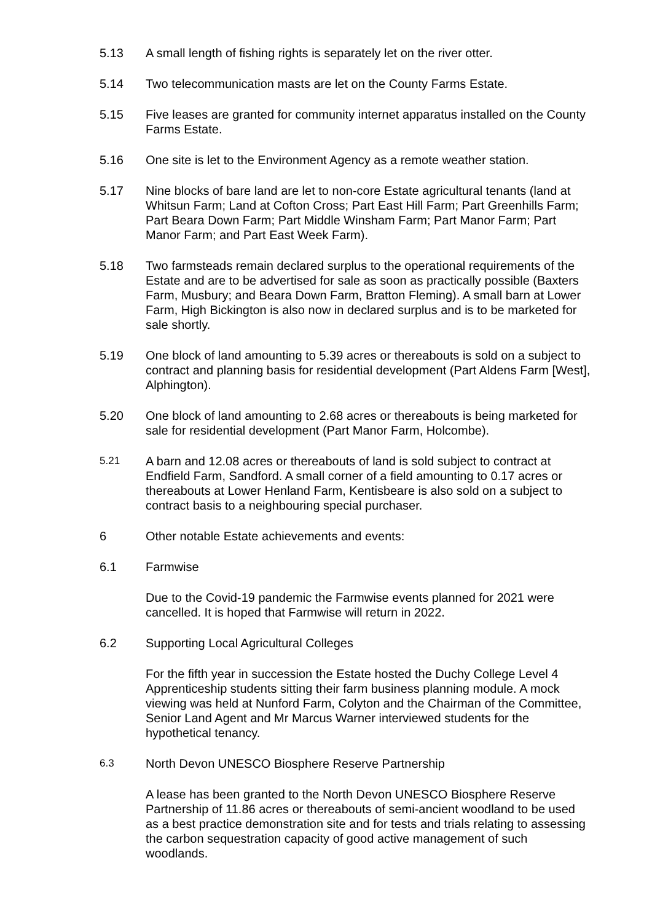5.13 A small length of fishing rights is separately let on the river otter.
5.14 Two telecommunication masts are let on the County Farms Estate.
5.15 Five leases are granted for community internet apparatus installed on the County Farms Estate.
5.16 One site is let to the Environment Agency as a remote weather station.
5.17 Nine blocks of bare land are let to non-core Estate agricultural tenants (land at Whitsun Farm; Land at Cofton Cross; Part East Hill Farm; Part Greenhills Farm; Part Beara Down Farm; Part Middle Winsham Farm; Part Manor Farm; Part Manor Farm; and Part East Week Farm).
5.18 Two farmsteads remain declared surplus to the operational requirements of the Estate and are to be advertised for sale as soon as practically possible (Baxters Farm, Musbury; and Beara Down Farm, Bratton Fleming). A small barn at Lower Farm, High Bickington is also now in declared surplus and is to be marketed for sale shortly.
5.19 One block of land amounting to 5.39 acres or thereabouts is sold on a subject to contract and planning basis for residential development (Part Aldens Farm [West], Alphington).
5.20 One block of land amounting to 2.68 acres or thereabouts is being marketed for sale for residential development (Part Manor Farm, Holcombe).
5.21
A barn and 12.08 acres or thereabouts of land is sold subject to contract at Endfield Farm, Sandford. A small corner of a field amounting to 0.17 acres or thereabouts at Lower Henland Farm, Kentisbeare is also sold on a subject to contract basis to a neighbouring special purchaser.
6 Other notable Estate achievements and events:
6.1 Farmwise
Due to the Covid-19 pandemic the Farmwise events planned for 2021 were cancelled. It is hoped that Farmwise will return in 2022.
6.2 Supporting Local Agricultural Colleges
For the fifth year in succession the Estate hosted the Duchy College Level 4 Apprenticeship students sitting their farm business planning module. A mock viewing was held at Nunford Farm, Colyton and the Chairman of the Committee, Senior Land Agent and Mr Marcus Warner interviewed students for the hypothetical tenancy.
6.3
North Devon UNESCO Biosphere Reserve Partnership
A lease has been granted to the North Devon UNESCO Biosphere Reserve Partnership of 11.86 acres or thereabouts of semi-ancient woodland to be used as a best practice demonstration site and for tests and trials relating to assessing the carbon sequestration capacity of good active management of such woodlands.